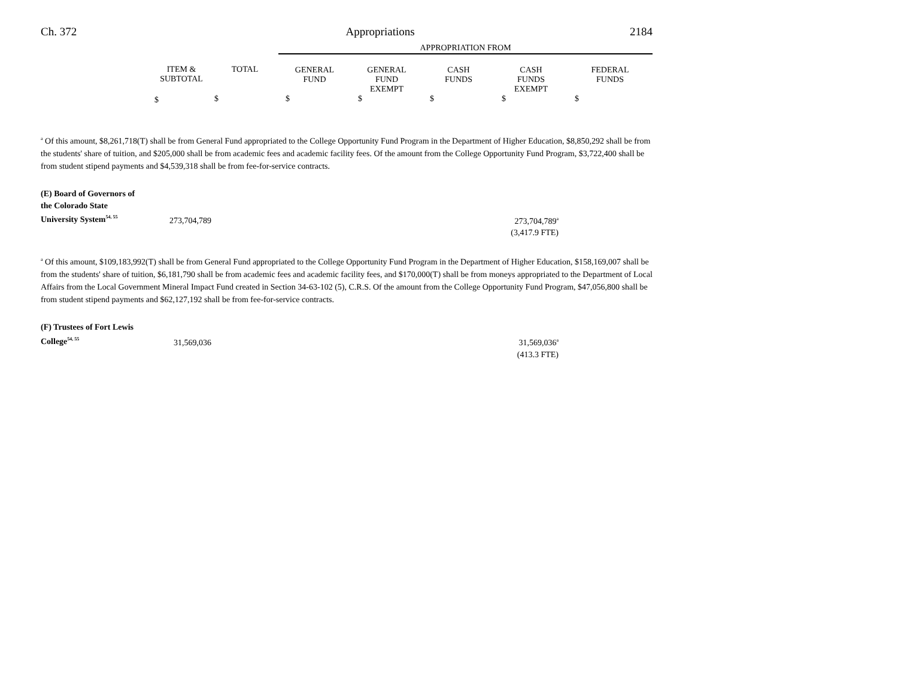Ch. 372 Appropriations 2184
| | | | APPROPRIATION FROM | | | | |
| --- | --- | --- | --- | --- | --- | --- | --- |
| | ITEM & SUBTOTAL | TOTAL | GENERAL FUND | GENERAL FUND EXEMPT | CASH FUNDS | CASH FUNDS EXEMPT | FEDERAL FUNDS |
| | $ | $ | $ | $ | $ | $ | $ |
<sup>a</sup> Of this amount, $8,261,718(T) shall be from General Fund appropriated to the College Opportunity Fund Program in the Department of Higher Education, $8,850,292 shall be from the students' share of tuition, and $205,000 shall be from academic fees and academic facility fees. Of the amount from the College Opportunity Fund Program, $3,722,400 shall be from student stipend payments and $4,539,318 shall be from fee-for-service contracts.
| (E) Board of Governors of the Colorado State University System<sup>54, 55</sup> | 273,704,789 | 273,704,789<sup>a</sup> | |
| | | (3,417.9 FTE) | |
<sup>a</sup> Of this amount, $109,183,992(T) shall be from General Fund appropriated to the College Opportunity Fund Program in the Department of Higher Education, $158,169,007 shall be from the students' share of tuition, $6,181,790 shall be from academic fees and academic facility fees, and $170,000(T) shall be from moneys appropriated to the Department of Local Affairs from the Local Government Mineral Impact Fund created in Section 34-63-102 (5), C.R.S. Of the amount from the College Opportunity Fund Program, $47,056,800 shall be from student stipend payments and $62,127,192 shall be from fee-for-service contracts.
| (F) Trustees of Fort Lewis College<sup>54, 55</sup> | 31,569,036 | 31,569,036<sup>a</sup> | |
| | | (413.3 FTE) | |